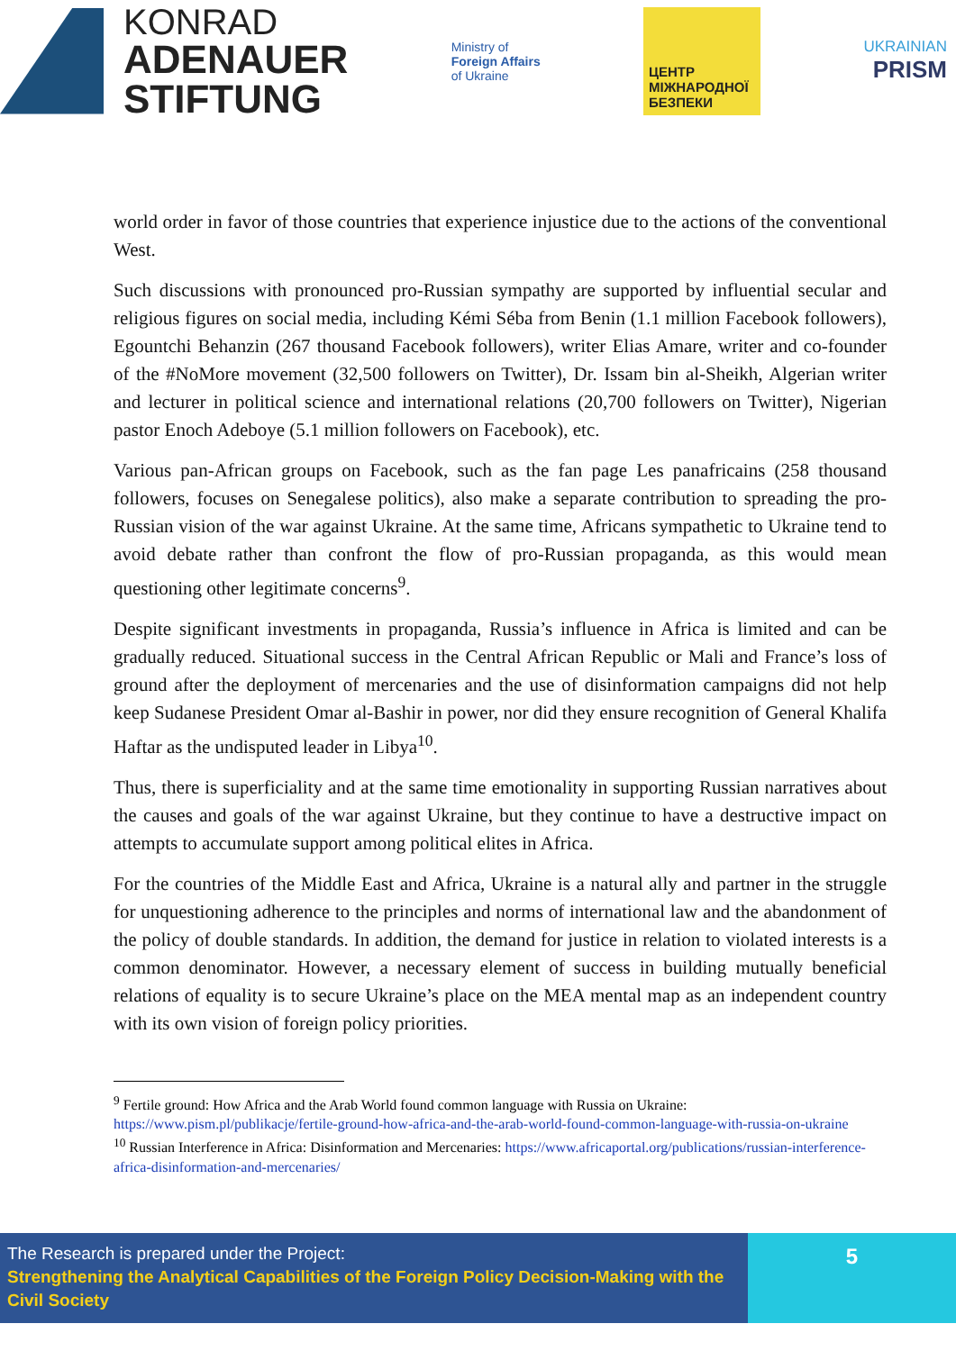KONRAD
ADENAUER
STIFTUNG
Ministry of
Foreign Affairs
of Ukraine
ЦЕНТР
МІЖНАРОДНОЇ
БЕЗПЕКИ
UKRAINIAN
PRISM
world order in favor of those countries that experience injustice due to the actions of the conventional West.
Such discussions with pronounced pro-Russian sympathy are supported by influential secular and religious figures on social media, including Kémi Séba from Benin (1.1 million Facebook followers), Egountchi Behanzin (267 thousand Facebook followers), writer Elias Amare, writer and co-founder of the #NoMore movement (32,500 followers on Twitter), Dr. Issam bin al-Sheikh, Algerian writer and lecturer in political science and international relations (20,700 followers on Twitter), Nigerian pastor Enoch Adeboye (5.1 million followers on Facebook), etc.
Various pan-African groups on Facebook, such as the fan page Les panafricains (258 thousand followers, focuses on Senegalese politics), also make a separate contribution to spreading the pro-Russian vision of the war against Ukraine. At the same time, Africans sympathetic to Ukraine tend to avoid debate rather than confront the flow of pro-Russian propaganda, as this would mean questioning other legitimate concerns<sup>9</sup>.
Despite significant investments in propaganda, Russia’s influence in Africa is limited and can be gradually reduced. Situational success in the Central African Republic or Mali and France’s loss of ground after the deployment of mercenaries and the use of disinformation campaigns did not help keep Sudanese President Omar al-Bashir in power, nor did they ensure recognition of General Khalifa Haftar as the undisputed leader in Libya<sup>10</sup>.
Thus, there is superficiality and at the same time emotionality in supporting Russian narratives about the causes and goals of the war against Ukraine, but they continue to have a destructive impact on attempts to accumulate support among political elites in Africa.
For the countries of the Middle East and Africa, Ukraine is a natural ally and partner in the struggle for unquestioning adherence to the principles and norms of international law and the abandonment of the policy of double standards. In addition, the demand for justice in relation to violated interests is a common denominator. However, a necessary element of success in building mutually beneficial relations of equality is to secure Ukraine’s place on the MEA mental map as an independent country with its own vision of foreign policy priorities.
<sup>9</sup> Fertile ground: How Africa and the Arab World found common language with Russia on Ukraine: https://www.pism.pl/publikacje/fertile-ground-how-africa-and-the-arab-world-found-common-language-with-russia-on-ukraine
<sup>10</sup> Russian Interference in Africa: Disinformation and Mercenaries: https://www.africaportal.org/publications/russian-interference-africa-disinformation-and-mercenaries/
The Research is prepared under the Project:
Strengthening the Analytical Capabilities of the Foreign Policy Decision-Making with the Civil Society
5